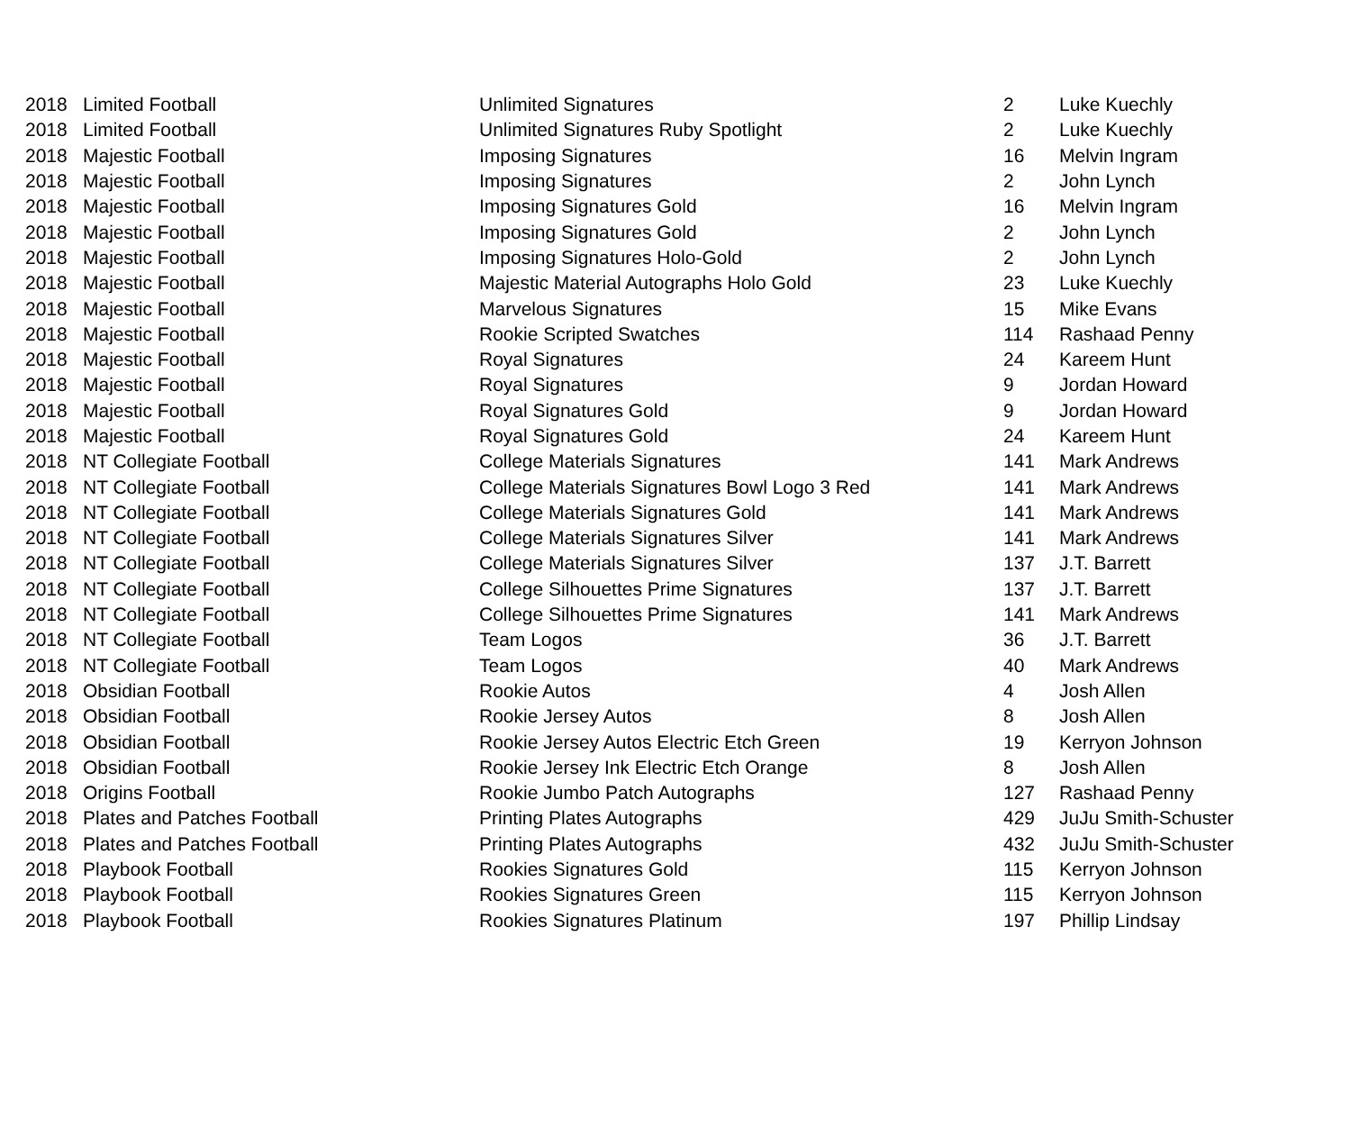| 2018 | Limited Football | Unlimited Signatures | 2 | Luke Kuechly |
| 2018 | Limited Football | Unlimited Signatures Ruby Spotlight | 2 | Luke Kuechly |
| 2018 | Majestic Football | Imposing Signatures | 16 | Melvin Ingram |
| 2018 | Majestic Football | Imposing Signatures | 2 | John Lynch |
| 2018 | Majestic Football | Imposing Signatures Gold | 16 | Melvin Ingram |
| 2018 | Majestic Football | Imposing Signatures Gold | 2 | John Lynch |
| 2018 | Majestic Football | Imposing Signatures Holo-Gold | 2 | John Lynch |
| 2018 | Majestic Football | Majestic Material Autographs Holo Gold | 23 | Luke Kuechly |
| 2018 | Majestic Football | Marvelous Signatures | 15 | Mike Evans |
| 2018 | Majestic Football | Rookie Scripted Swatches | 114 | Rashaad Penny |
| 2018 | Majestic Football | Royal Signatures | 24 | Kareem Hunt |
| 2018 | Majestic Football | Royal Signatures | 9 | Jordan Howard |
| 2018 | Majestic Football | Royal Signatures Gold | 9 | Jordan Howard |
| 2018 | Majestic Football | Royal Signatures Gold | 24 | Kareem Hunt |
| 2018 | NT Collegiate Football | College Materials Signatures | 141 | Mark Andrews |
| 2018 | NT Collegiate Football | College Materials Signatures Bowl Logo 3 Red | 141 | Mark Andrews |
| 2018 | NT Collegiate Football | College Materials Signatures Gold | 141 | Mark Andrews |
| 2018 | NT Collegiate Football | College Materials Signatures Silver | 141 | Mark Andrews |
| 2018 | NT Collegiate Football | College Materials Signatures Silver | 137 | J.T. Barrett |
| 2018 | NT Collegiate Football | College Silhouettes Prime Signatures | 137 | J.T. Barrett |
| 2018 | NT Collegiate Football | College Silhouettes Prime Signatures | 141 | Mark Andrews |
| 2018 | NT Collegiate Football | Team Logos | 36 | J.T. Barrett |
| 2018 | NT Collegiate Football | Team Logos | 40 | Mark Andrews |
| 2018 | Obsidian Football | Rookie Autos | 4 | Josh Allen |
| 2018 | Obsidian Football | Rookie Jersey Autos | 8 | Josh Allen |
| 2018 | Obsidian Football | Rookie Jersey Autos Electric Etch Green | 19 | Kerryon Johnson |
| 2018 | Obsidian Football | Rookie Jersey Ink Electric Etch Orange | 8 | Josh Allen |
| 2018 | Origins Football | Rookie Jumbo Patch Autographs | 127 | Rashaad Penny |
| 2018 | Plates and Patches Football | Printing Plates Autographs | 429 | JuJu Smith-Schuster |
| 2018 | Plates and Patches Football | Printing Plates Autographs | 432 | JuJu Smith-Schuster |
| 2018 | Playbook Football | Rookies Signatures Gold | 115 | Kerryon Johnson |
| 2018 | Playbook Football | Rookies Signatures Green | 115 | Kerryon Johnson |
| 2018 | Playbook Football | Rookies Signatures Platinum | 197 | Phillip Lindsay |